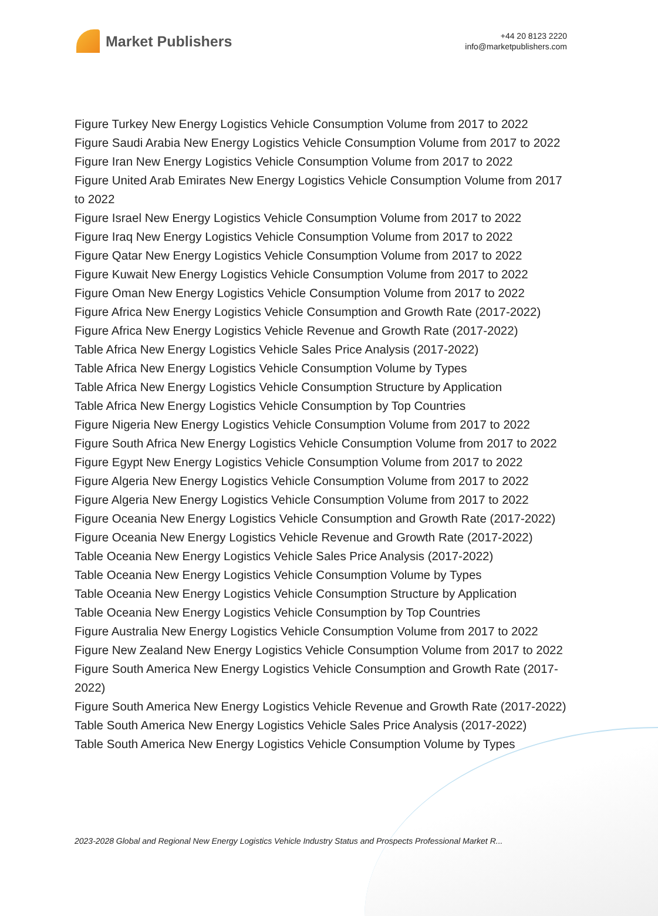Market Publishers
+44 20 8123 2220
info@marketpublishers.com
Figure Turkey New Energy Logistics Vehicle Consumption Volume from 2017 to 2022
Figure Saudi Arabia New Energy Logistics Vehicle Consumption Volume from 2017 to 2022
Figure Iran New Energy Logistics Vehicle Consumption Volume from 2017 to 2022
Figure United Arab Emirates New Energy Logistics Vehicle Consumption Volume from 2017 to 2022
Figure Israel New Energy Logistics Vehicle Consumption Volume from 2017 to 2022
Figure Iraq New Energy Logistics Vehicle Consumption Volume from 2017 to 2022
Figure Qatar New Energy Logistics Vehicle Consumption Volume from 2017 to 2022
Figure Kuwait New Energy Logistics Vehicle Consumption Volume from 2017 to 2022
Figure Oman New Energy Logistics Vehicle Consumption Volume from 2017 to 2022
Figure Africa New Energy Logistics Vehicle Consumption and Growth Rate (2017-2022)
Figure Africa New Energy Logistics Vehicle Revenue and Growth Rate (2017-2022)
Table Africa New Energy Logistics Vehicle Sales Price Analysis (2017-2022)
Table Africa New Energy Logistics Vehicle Consumption Volume by Types
Table Africa New Energy Logistics Vehicle Consumption Structure by Application
Table Africa New Energy Logistics Vehicle Consumption by Top Countries
Figure Nigeria New Energy Logistics Vehicle Consumption Volume from 2017 to 2022
Figure South Africa New Energy Logistics Vehicle Consumption Volume from 2017 to 2022
Figure Egypt New Energy Logistics Vehicle Consumption Volume from 2017 to 2022
Figure Algeria New Energy Logistics Vehicle Consumption Volume from 2017 to 2022
Figure Algeria New Energy Logistics Vehicle Consumption Volume from 2017 to 2022
Figure Oceania New Energy Logistics Vehicle Consumption and Growth Rate (2017-2022)
Figure Oceania New Energy Logistics Vehicle Revenue and Growth Rate (2017-2022)
Table Oceania New Energy Logistics Vehicle Sales Price Analysis (2017-2022)
Table Oceania New Energy Logistics Vehicle Consumption Volume by Types
Table Oceania New Energy Logistics Vehicle Consumption Structure by Application
Table Oceania New Energy Logistics Vehicle Consumption by Top Countries
Figure Australia New Energy Logistics Vehicle Consumption Volume from 2017 to 2022
Figure New Zealand New Energy Logistics Vehicle Consumption Volume from 2017 to 2022
Figure South America New Energy Logistics Vehicle Consumption and Growth Rate (2017-2022)
Figure South America New Energy Logistics Vehicle Revenue and Growth Rate (2017-2022)
Table South America New Energy Logistics Vehicle Sales Price Analysis (2017-2022)
Table South America New Energy Logistics Vehicle Consumption Volume by Types
2023-2028 Global and Regional New Energy Logistics Vehicle Industry Status and Prospects Professional Market R...